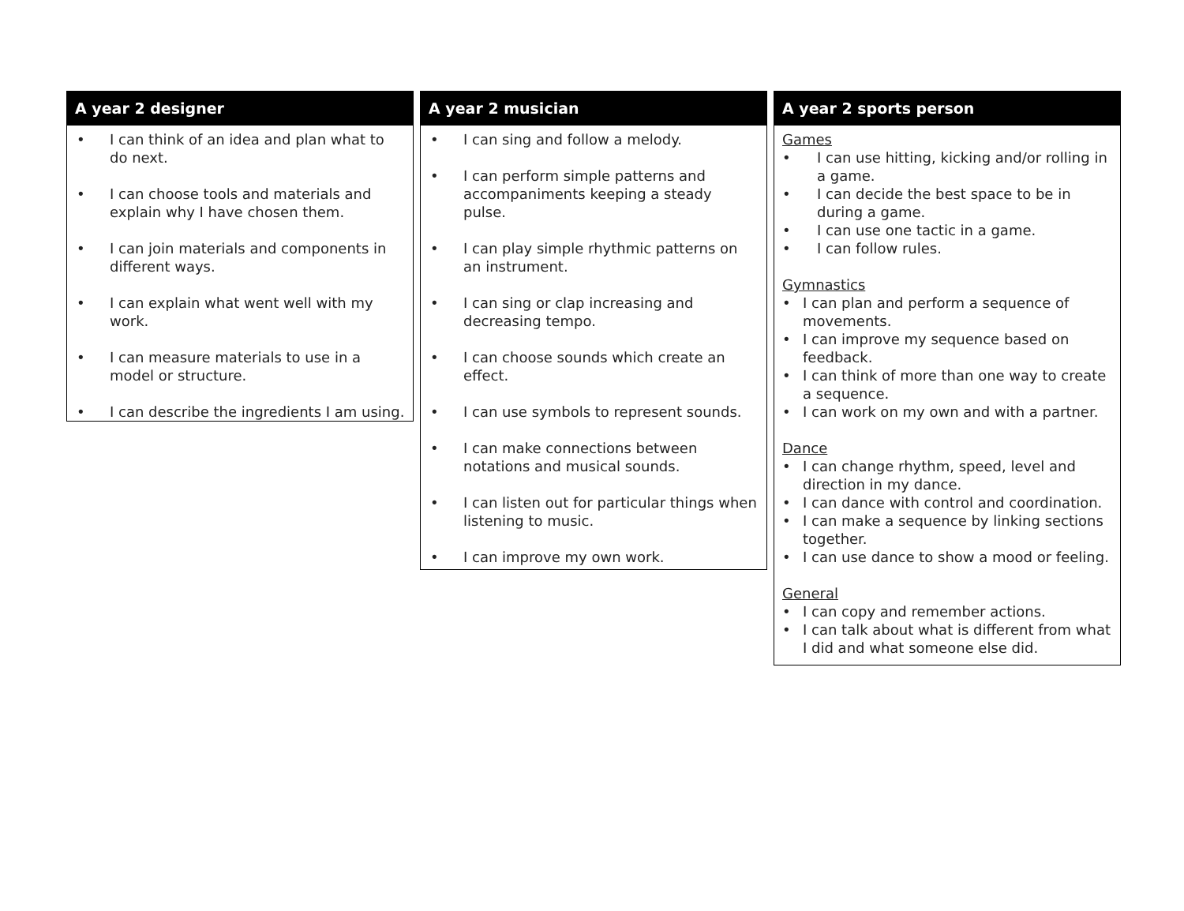A year 2 designer
• I can think of an idea and plan what to do next.
• I can choose tools and materials and explain why I have chosen them.
• I can join materials and components in different ways.
• I can explain what went well with my work.
• I can measure materials to use in a model or structure.
• I can describe the ingredients I am using.
A year 2 musician
• I can sing and follow a melody.
• I can perform simple patterns and accompaniments keeping a steady pulse.
• I can play simple rhythmic patterns on an instrument.
• I can sing or clap increasing and decreasing tempo.
• I can choose sounds which create an effect.
• I can use symbols to represent sounds.
• I can make connections between notations and musical sounds.
• I can listen out for particular things when listening to music.
• I can improve my own work.
A year 2 sports person
Games
• I can use hitting, kicking and/or rolling in a game.
• I can decide the best space to be in during a game.
• I can use one tactic in a game.
• I can follow rules.
Gymnastics
• I can plan and perform a sequence of movements.
• I can improve my sequence based on feedback.
• I can think of more than one way to create a sequence.
• I can work on my own and with a partner.
Dance
• I can change rhythm, speed, level and direction in my dance.
• I can dance with control and coordination.
• I can make a sequence by linking sections together.
• I can use dance to show a mood or feeling.
General
• I can copy and remember actions.
• I can talk about what is different from what I did and what someone else did.